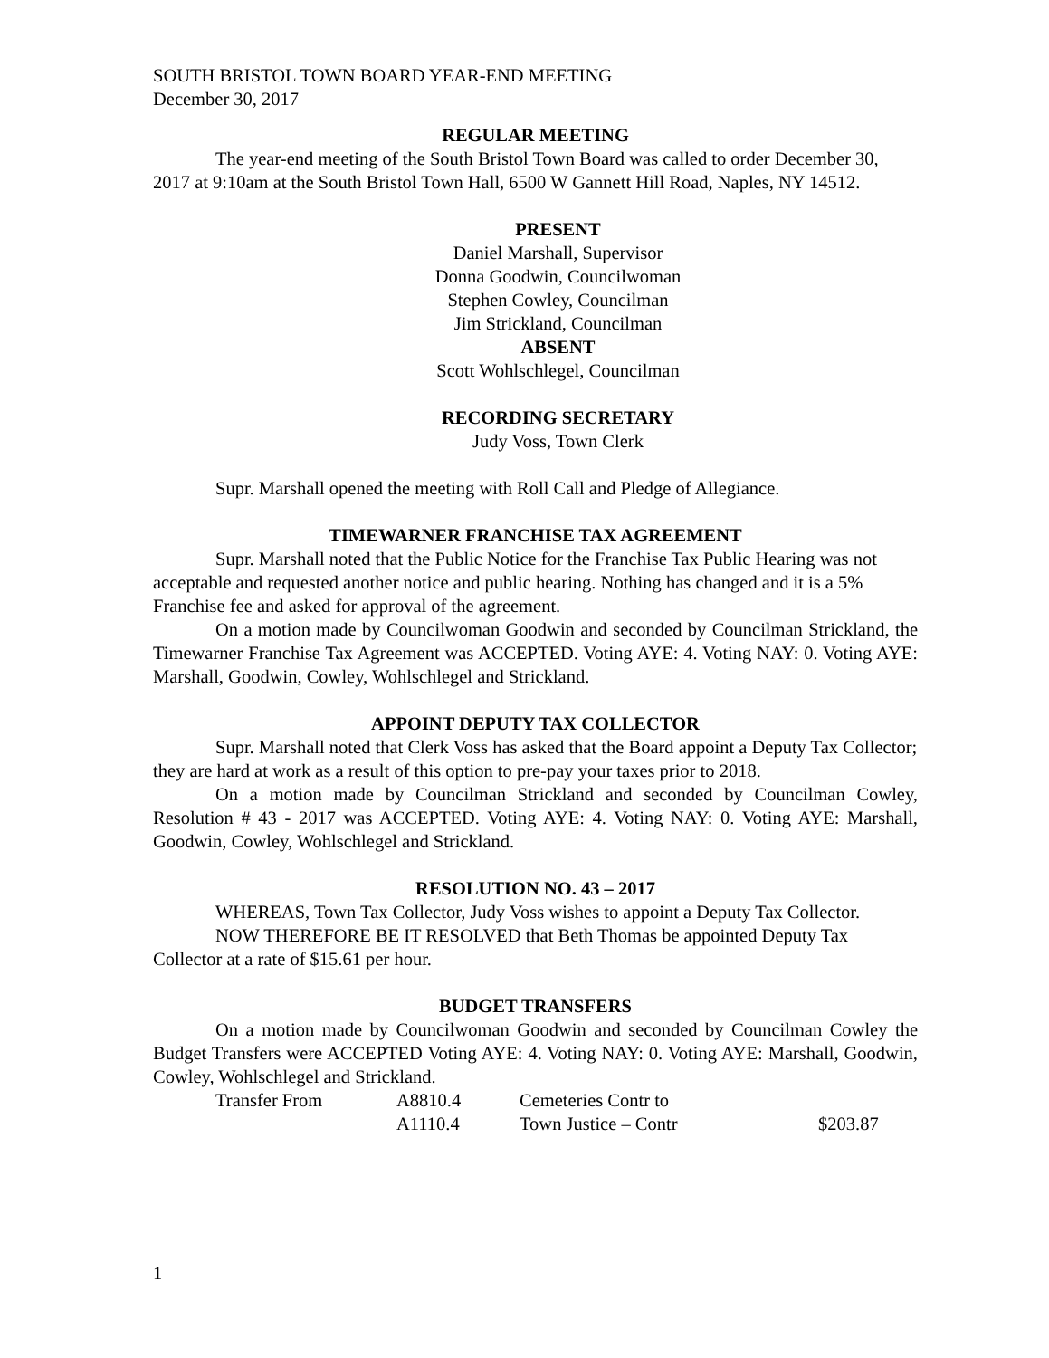SOUTH BRISTOL TOWN BOARD YEAR-END MEETING
December 30, 2017
REGULAR MEETING
The year-end meeting of the South Bristol Town Board was called to order December 30, 2017 at 9:10am at the South Bristol Town Hall, 6500 W Gannett Hill Road, Naples, NY 14512.
PRESENT
Daniel Marshall, Supervisor
Donna Goodwin, Councilwoman
Stephen Cowley, Councilman
Jim Strickland, Councilman
ABSENT
Scott Wohlschlegel, Councilman
RECORDING SECRETARY
Judy Voss, Town Clerk
Supr. Marshall opened the meeting with Roll Call and Pledge of Allegiance.
TIMEWARNER FRANCHISE TAX AGREEMENT
Supr. Marshall noted that the Public Notice for the Franchise Tax Public Hearing was not acceptable and requested another notice and public hearing. Nothing has changed and it is a 5% Franchise fee and asked for approval of the agreement.
On a motion made by Councilwoman Goodwin and seconded by Councilman Strickland, the Timewarner Franchise Tax Agreement was ACCEPTED. Voting AYE: 4. Voting NAY: 0. Voting AYE: Marshall, Goodwin, Cowley, Wohlschlegel and Strickland.
APPOINT DEPUTY TAX COLLECTOR
Supr. Marshall noted that Clerk Voss has asked that the Board appoint a Deputy Tax Collector; they are hard at work as a result of this option to pre-pay your taxes prior to 2018.
On a motion made by Councilman Strickland and seconded by Councilman Cowley, Resolution # 43 - 2017 was ACCEPTED. Voting AYE: 4. Voting NAY: 0. Voting AYE: Marshall, Goodwin, Cowley, Wohlschlegel and Strickland.
RESOLUTION NO. 43 – 2017
WHEREAS, Town Tax Collector, Judy Voss wishes to appoint a Deputy Tax Collector.
NOW THEREFORE BE IT RESOLVED that Beth Thomas be appointed Deputy Tax Collector at a rate of $15.61 per hour.
BUDGET TRANSFERS
On a motion made by Councilwoman Goodwin and seconded by Councilman Cowley the Budget Transfers were ACCEPTED Voting AYE: 4. Voting NAY: 0. Voting AYE: Marshall, Goodwin, Cowley, Wohlschlegel and Strickland.
| | Transfer From | A8810.4 | Cemeteries Contr to | |
| | | A1110.4 | Town Justice – Contr | $203.87 |
1